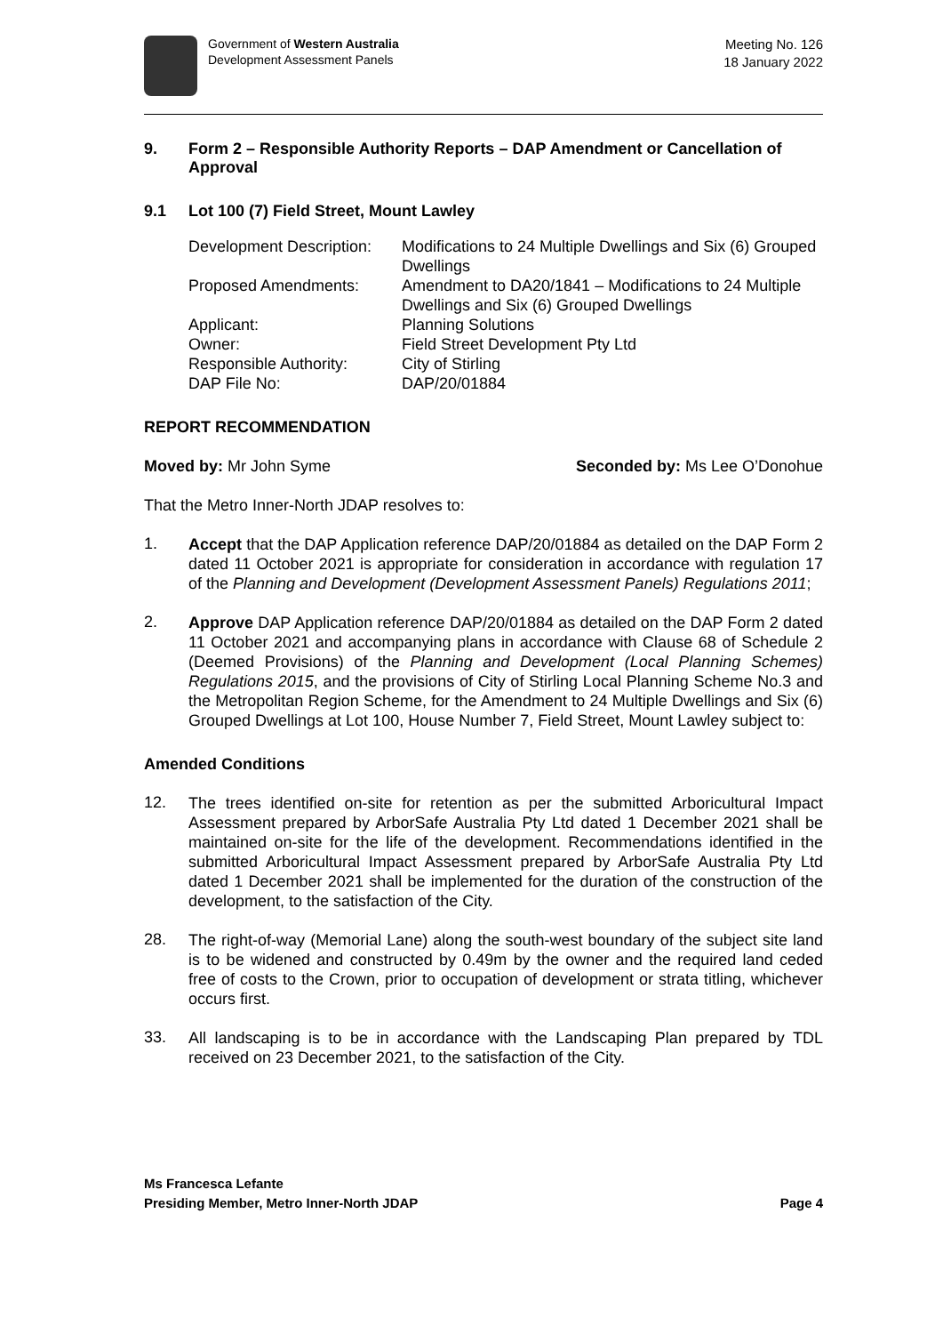Government of Western Australia
Development Assessment Panels
Meeting No. 126
18 January 2022
9. Form 2 – Responsible Authority Reports – DAP Amendment or Cancellation of Approval
9.1 Lot 100 (7) Field Street, Mount Lawley
| Development Description: | Modifications to 24 Multiple Dwellings and Six (6) Grouped Dwellings |
| Proposed Amendments: | Amendment to DA20/1841 – Modifications to 24 Multiple Dwellings and Six (6) Grouped Dwellings |
| Applicant: | Planning Solutions |
| Owner: | Field Street Development Pty Ltd |
| Responsible Authority: | City of Stirling |
| DAP File No: | DAP/20/01884 |
REPORT RECOMMENDATION
Moved by: Mr John Syme Seconded by: Ms Lee O’Donohue
That the Metro Inner-North JDAP resolves to:
1. Accept that the DAP Application reference DAP/20/01884 as detailed on the DAP Form 2 dated 11 October 2021 is appropriate for consideration in accordance with regulation 17 of the Planning and Development (Development Assessment Panels) Regulations 2011;
2. Approve DAP Application reference DAP/20/01884 as detailed on the DAP Form 2 dated 11 October 2021 and accompanying plans in accordance with Clause 68 of Schedule 2 (Deemed Provisions) of the Planning and Development (Local Planning Schemes) Regulations 2015, and the provisions of City of Stirling Local Planning Scheme No.3 and the Metropolitan Region Scheme, for the Amendment to 24 Multiple Dwellings and Six (6) Grouped Dwellings at Lot 100, House Number 7, Field Street, Mount Lawley subject to:
Amended Conditions
12. The trees identified on-site for retention as per the submitted Arboricultural Impact Assessment prepared by ArborSafe Australia Pty Ltd dated 1 December 2021 shall be maintained on-site for the life of the development. Recommendations identified in the submitted Arboricultural Impact Assessment prepared by ArborSafe Australia Pty Ltd dated 1 December 2021 shall be implemented for the duration of the construction of the development, to the satisfaction of the City.
28. The right-of-way (Memorial Lane) along the south-west boundary of the subject site land is to be widened and constructed by 0.49m by the owner and the required land ceded free of costs to the Crown, prior to occupation of development or strata titling, whichever occurs first.
33. All landscaping is to be in accordance with the Landscaping Plan prepared by TDL received on 23 December 2021, to the satisfaction of the City.
Ms Francesca Lefante
Presiding Member, Metro Inner-North JDAP Page 4